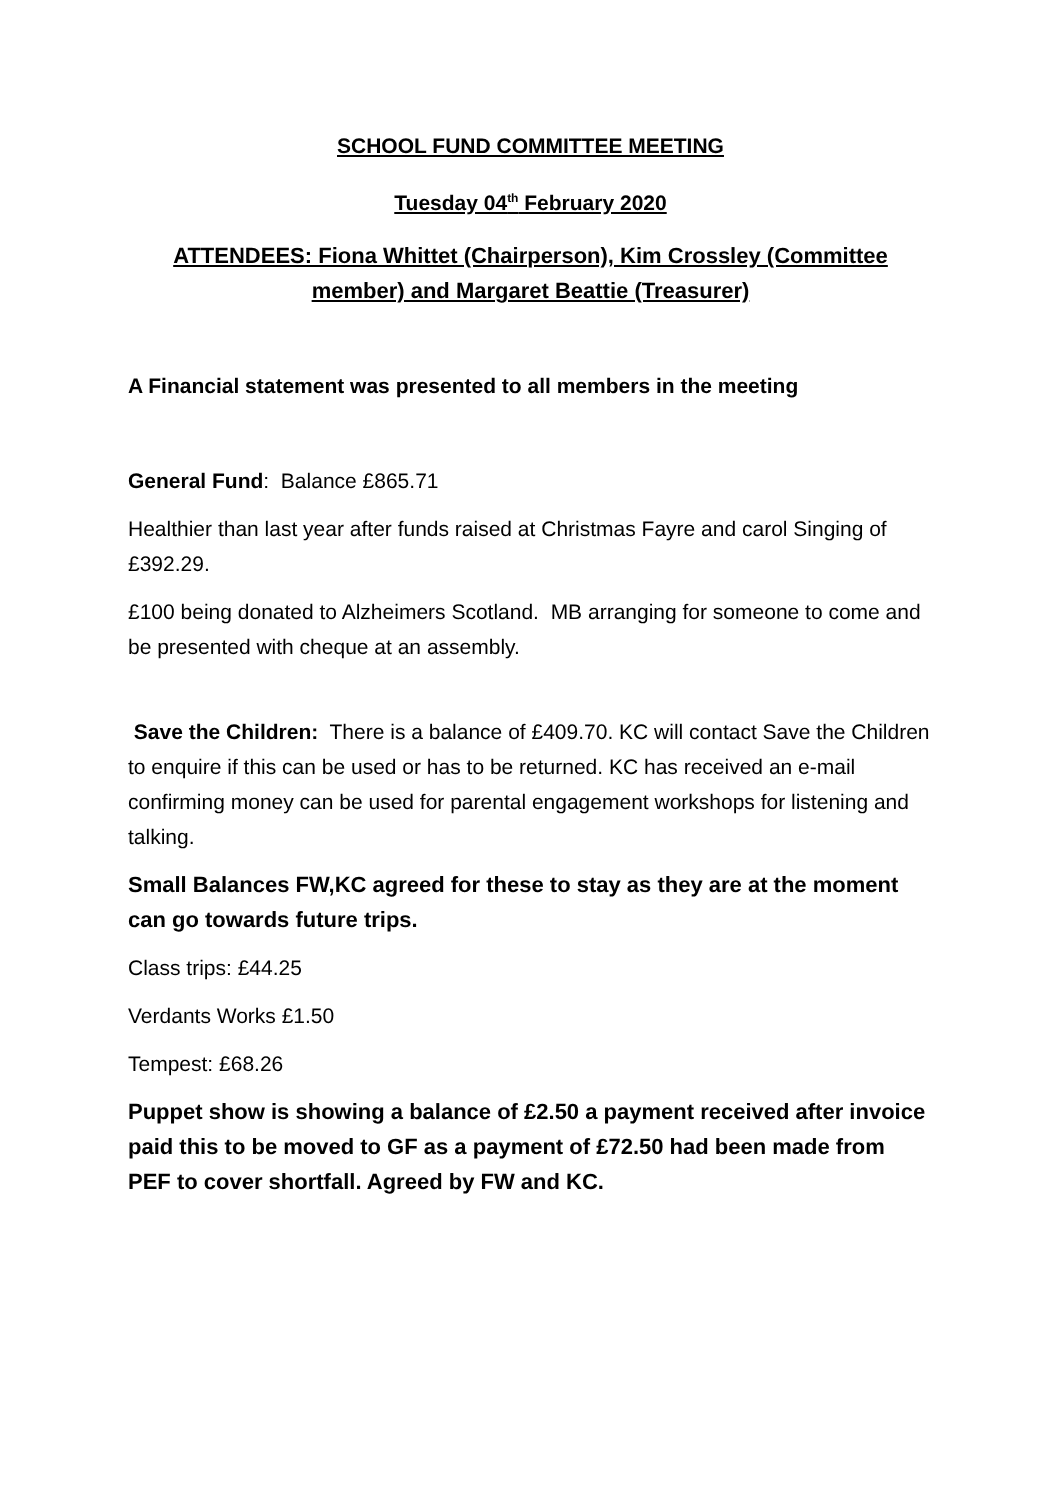SCHOOL FUND COMMITTEE MEETING
Tuesday 04<sup>th</sup> February 2020
ATTENDEES: Fiona Whittet (Chairperson), Kim Crossley (Committee member) and Margaret Beattie (Treasurer)
A Financial statement was presented to all members in the meeting
General Fund: Balance £865.71
Healthier than last year after funds raised at Christmas Fayre and carol Singing of £392.29.
£100 being donated to Alzheimers Scotland. MB arranging for someone to come and be presented with cheque at an assembly.
Save the Children: There is a balance of £409.70. KC will contact Save the Children to enquire if this can be used or has to be returned. KC has received an e-mail confirming money can be used for parental engagement workshops for listening and talking.
Small Balances FW,KC agreed for these to stay as they are at the moment can go towards future trips.
Class trips: £44.25
Verdants Works £1.50
Tempest: £68.26
Puppet show is showing a balance of £2.50 a payment received after invoice paid this to be moved to GF as a payment of £72.50 had been made from PEF to cover shortfall. Agreed by FW and KC.